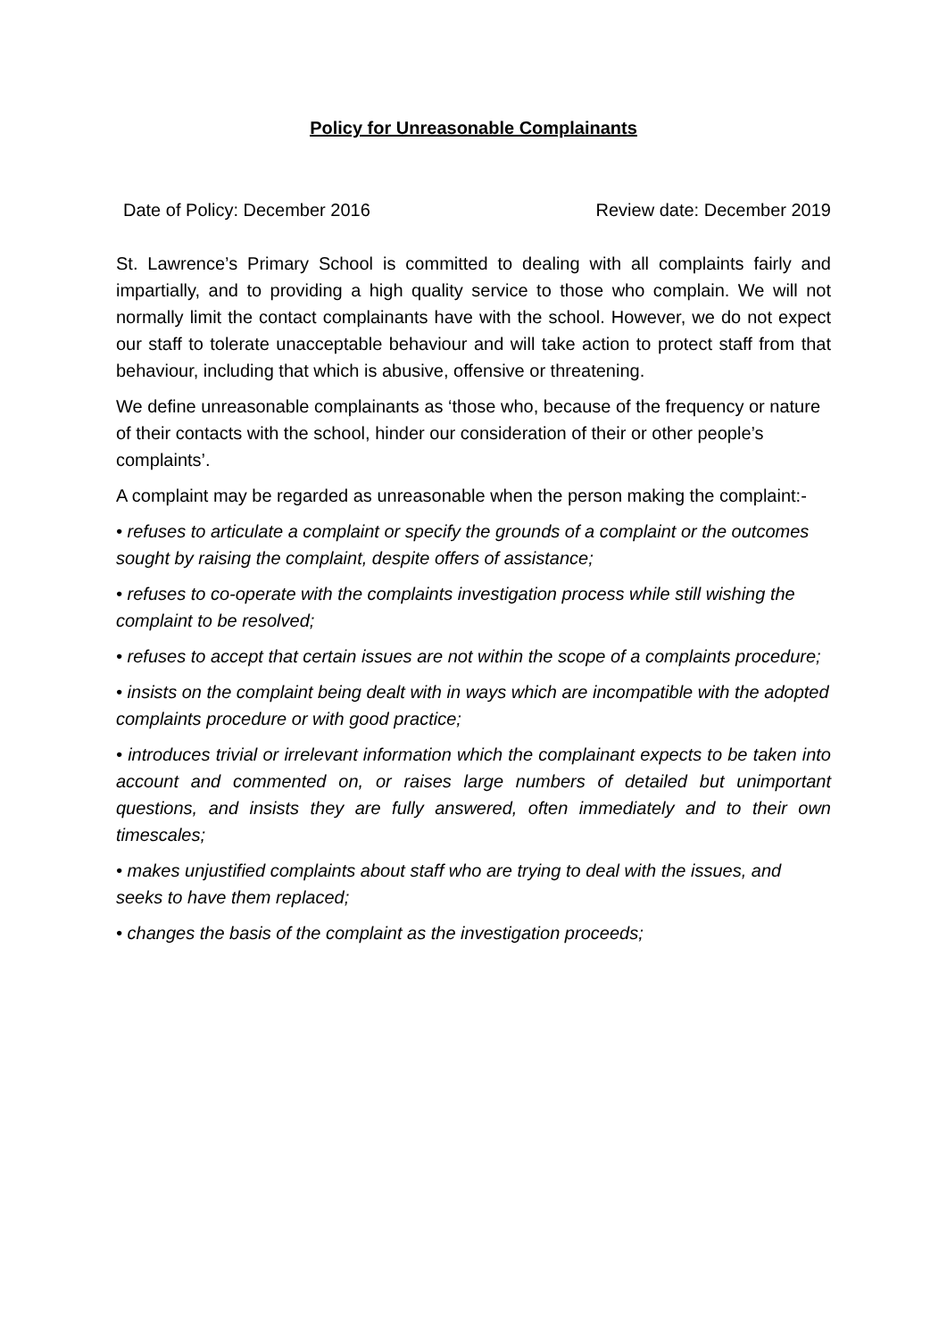Policy for Unreasonable Complainants
Date of Policy: December 2016 Review date: December 2019
St. Lawrence’s Primary School is committed to dealing with all complaints fairly and impartially, and to providing a high quality service to those who complain. We will not normally limit the contact complainants have with the school. However, we do not expect our staff to tolerate unacceptable behaviour and will take action to protect staff from that behaviour, including that which is abusive, offensive or threatening.
We define unreasonable complainants as ‘those who, because of the frequency or nature of their contacts with the school, hinder our consideration of their or other people’s complaints’.
A complaint may be regarded as unreasonable when the person making the complaint:-
• refuses to articulate a complaint or specify the grounds of a complaint or the outcomes sought by raising the complaint, despite offers of assistance;
• refuses to co-operate with the complaints investigation process while still wishing the complaint to be resolved;
• refuses to accept that certain issues are not within the scope of a complaints procedure;
• insists on the complaint being dealt with in ways which are incompatible with the adopted complaints procedure or with good practice;
• introduces trivial or irrelevant information which the complainant expects to be taken into account and commented on, or raises large numbers of detailed but unimportant questions, and insists they are fully answered, often immediately and to their own timescales;
• makes unjustified complaints about staff who are trying to deal with the issues, and seeks to have them replaced;
• changes the basis of the complaint as the investigation proceeds;